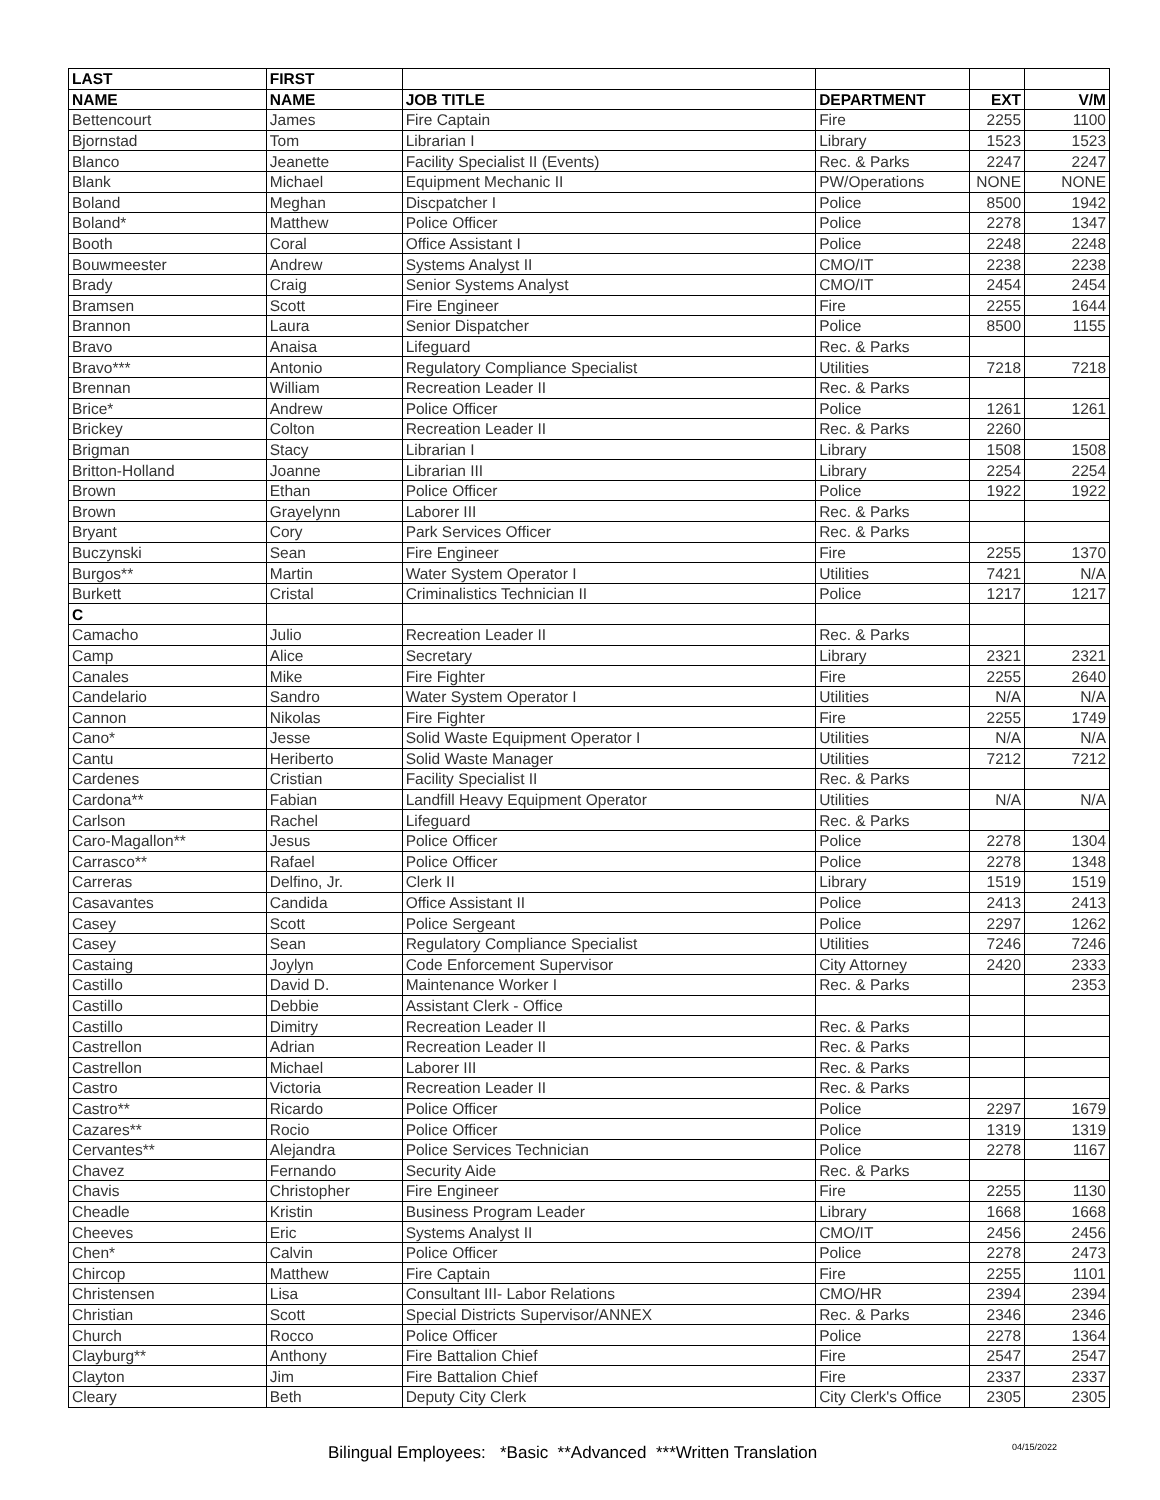| LAST | FIRST | | | | |
| --- | --- | --- | --- | --- | --- |
| NAME | NAME | JOB TITLE | DEPARTMENT | EXT | V/M |
| Bettencourt | James | Fire Captain | Fire | 2255 | 1100 |
| Bjornstad | Tom | Librarian I | Library | 1523 | 1523 |
| Blanco | Jeanette | Facility Specialist II (Events) | Rec. & Parks | 2247 | 2247 |
| Blank | Michael | Equipment Mechanic II | PW/Operations | NONE | NONE |
| Boland | Meghan | Discpatcher I | Police | 8500 | 1942 |
| Boland* | Matthew | Police Officer | Police | 2278 | 1347 |
| Booth | Coral | Office Assistant I | Police | 2248 | 2248 |
| Bouwmeester | Andrew | Systems Analyst II | CMO/IT | 2238 | 2238 |
| Brady | Craig | Senior Systems Analyst | CMO/IT | 2454 | 2454 |
| Bramsen | Scott | Fire Engineer | Fire | 2255 | 1644 |
| Brannon | Laura | Senior Dispatcher | Police | 8500 | 1155 |
| Bravo | Anaisa | Lifeguard | Rec. & Parks | | |
| Bravo*** | Antonio | Regulatory Compliance Specialist | Utilities | 7218 | 7218 |
| Brennan | William | Recreation Leader II | Rec. & Parks | | |
| Brice* | Andrew | Police Officer | Police | 1261 | 1261 |
| Brickey | Colton | Recreation Leader II | Rec. & Parks | 2260 | |
| Brigman | Stacy | Librarian I | Library | 1508 | 1508 |
| Britton-Holland | Joanne | Librarian III | Library | 2254 | 2254 |
| Brown | Ethan | Police Officer | Police | 1922 | 1922 |
| Brown | Grayelynn | Laborer III | Rec. & Parks | | |
| Bryant | Cory | Park Services Officer | Rec. & Parks | | |
| Buczynski | Sean | Fire Engineer | Fire | 2255 | 1370 |
| Burgos** | Martin | Water System Operator I | Utilities | 7421 | N/A |
| Burkett | Cristal | Criminalistics Technician II | Police | 1217 | 1217 |
| C | | | | | |
| Camacho | Julio | Recreation Leader II | Rec. & Parks | | |
| Camp | Alice | Secretary | Library | 2321 | 2321 |
| Canales | Mike | Fire Fighter | Fire | 2255 | 2640 |
| Candelario | Sandro | Water System Operator I | Utilities | N/A | N/A |
| Cannon | Nikolas | Fire Fighter | Fire | 2255 | 1749 |
| Cano* | Jesse | Solid Waste Equipment Operator I | Utilities | N/A | N/A |
| Cantu | Heriberto | Solid Waste Manager | Utilities | 7212 | 7212 |
| Cardenes | Cristian | Facility Specialist II | Rec. & Parks | | |
| Cardona** | Fabian | Landfill Heavy Equipment Operator | Utilities | N/A | N/A |
| Carlson | Rachel | Lifeguard | Rec. & Parks | | |
| Caro-Magallon** | Jesus | Police Officer | Police | 2278 | 1304 |
| Carrasco** | Rafael | Police Officer | Police | 2278 | 1348 |
| Carreras | Delfino, Jr. | Clerk II | Library | 1519 | 1519 |
| Casavantes | Candida | Office Assistant II | Police | 2413 | 2413 |
| Casey | Scott | Police Sergeant | Police | 2297 | 1262 |
| Casey | Sean | Regulatory Compliance Specialist | Utilities | 7246 | 7246 |
| Castaing | Joylyn | Code Enforcement Supervisor | City Attorney | 2420 | 2333 |
| Castillo | David D. | Maintenance Worker I | Rec. & Parks | | 2353 |
| Castillo | Debbie | Assistant Clerk - Office | | | |
| Castillo | Dimitry | Recreation Leader II | Rec. & Parks | | |
| Castrellon | Adrian | Recreation Leader II | Rec. & Parks | | |
| Castrellon | Michael | Laborer III | Rec. & Parks | | |
| Castro | Victoria | Recreation Leader II | Rec. & Parks | | |
| Castro** | Ricardo | Police Officer | Police | 2297 | 1679 |
| Cazares** | Rocio | Police Officer | Police | 1319 | 1319 |
| Cervantes** | Alejandra | Police Services Technician | Police | 2278 | 1167 |
| Chavez | Fernando | Security Aide | Rec. & Parks | | |
| Chavis | Christopher | Fire Engineer | Fire | 2255 | 1130 |
| Cheadle | Kristin | Business Program Leader | Library | 1668 | 1668 |
| Cheeves | Eric | Systems Analyst II | CMO/IT | 2456 | 2456 |
| Chen* | Calvin | Police Officer | Police | 2278 | 2473 |
| Chircop | Matthew | Fire Captain | Fire | 2255 | 1101 |
| Christensen | Lisa | Consultant III- Labor Relations | CMO/HR | 2394 | 2394 |
| Christian | Scott | Special Districts Supervisor/ANNEX | Rec. & Parks | 2346 | 2346 |
| Church | Rocco | Police Officer | Police | 2278 | 1364 |
| Clayburg** | Anthony | Fire Battalion Chief | Fire | 2547 | 2547 |
| Clayton | Jim | Fire Battalion Chief | Fire | 2337 | 2337 |
| Cleary | Beth | Deputy City Clerk | City Clerk's Office | 2305 | 2305 |
Bilingual Employees: *Basic **Advanced ***Written Translation
04/15/2022